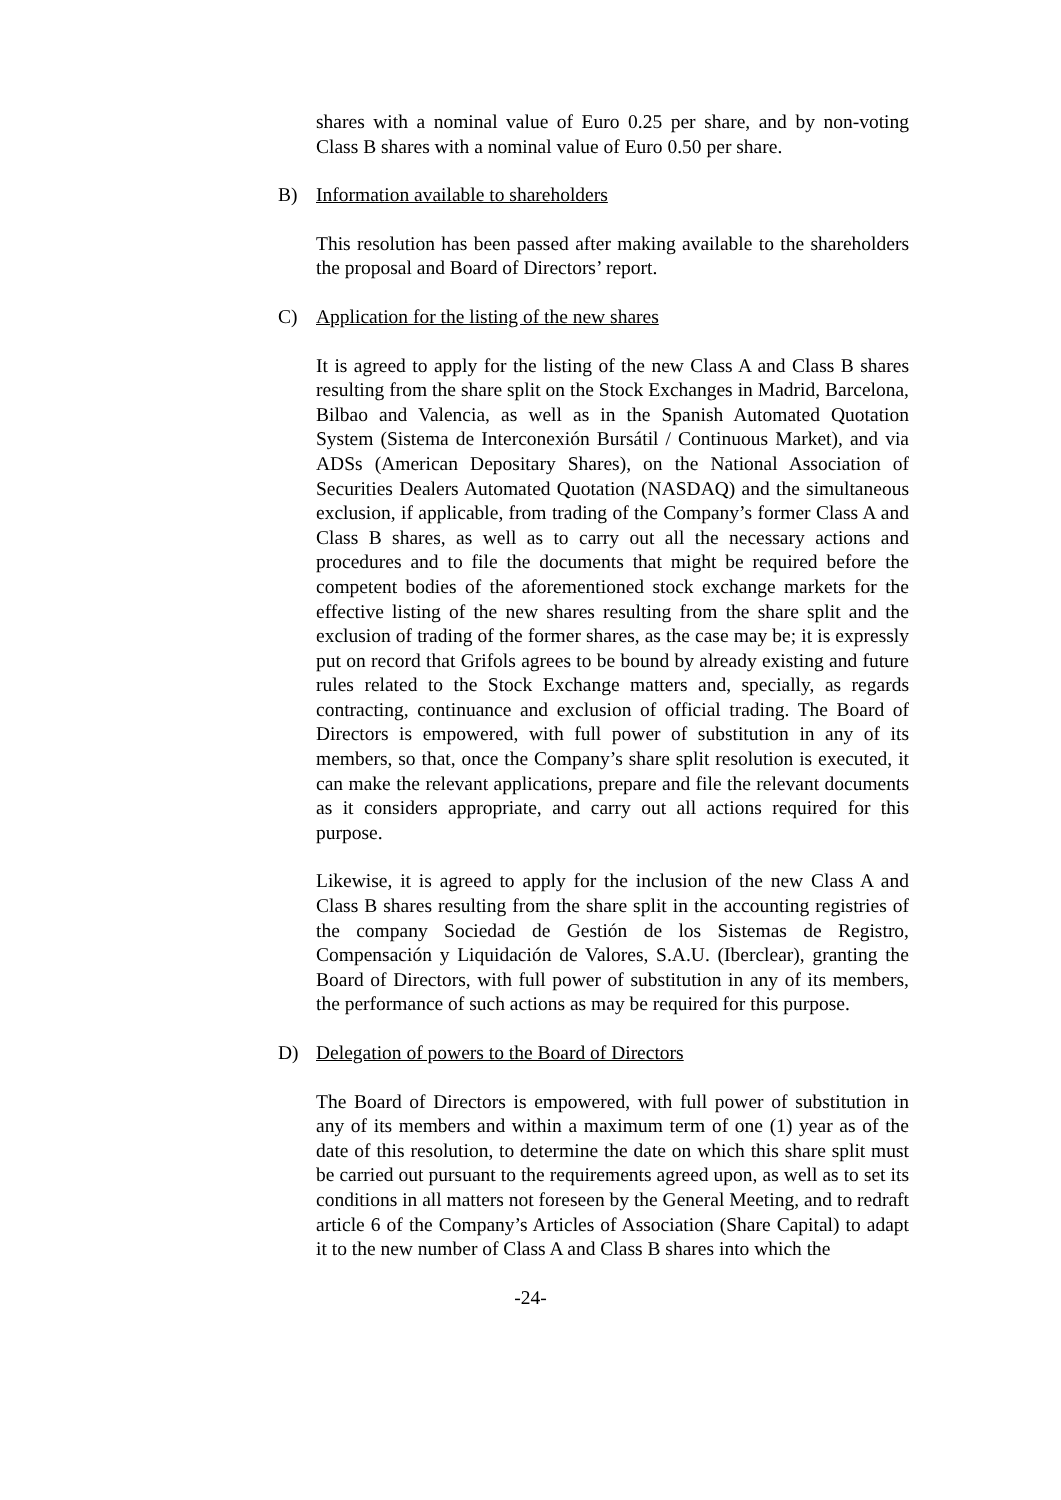shares with a nominal value of Euro 0.25 per share, and by non-voting Class B shares with a nominal value of Euro 0.50 per share.
B) Information available to shareholders
This resolution has been passed after making available to the shareholders the proposal and Board of Directors’ report.
C) Application for the listing of the new shares
It is agreed to apply for the listing of the new Class A and Class B shares resulting from the share split on the Stock Exchanges in Madrid, Barcelona, Bilbao and Valencia, as well as in the Spanish Automated Quotation System (Sistema de Interconexión Bursátil / Continuous Market), and via ADSs (American Depositary Shares), on the National Association of Securities Dealers Automated Quotation (NASDAQ) and the simultaneous exclusion, if applicable, from trading of the Company’s former Class A and Class B shares, as well as to carry out all the necessary actions and procedures and to file the documents that might be required before the competent bodies of the aforementioned stock exchange markets for the effective listing of the new shares resulting from the share split and the exclusion of trading of the former shares, as the case may be; it is expressly put on record that Grifols agrees to be bound by already existing and future rules related to the Stock Exchange matters and, specially, as regards contracting, continuance and exclusion of official trading. The Board of Directors is empowered, with full power of substitution in any of its members, so that, once the Company’s share split resolution is executed, it can make the relevant applications, prepare and file the relevant documents as it considers appropriate, and carry out all actions required for this purpose.
Likewise, it is agreed to apply for the inclusion of the new Class A and Class B shares resulting from the share split in the accounting registries of the company Sociedad de Gestión de los Sistemas de Registro, Compensación y Liquidación de Valores, S.A.U. (Iberclear), granting the Board of Directors, with full power of substitution in any of its members, the performance of such actions as may be required for this purpose.
D) Delegation of powers to the Board of Directors
The Board of Directors is empowered, with full power of substitution in any of its members and within a maximum term of one (1) year as of the date of this resolution, to determine the date on which this share split must be carried out pursuant to the requirements agreed upon, as well as to set its conditions in all matters not foreseen by the General Meeting, and to redraft article 6 of the Company’s Articles of Association (Share Capital) to adapt it to the new number of Class A and Class B shares into which the
-24-